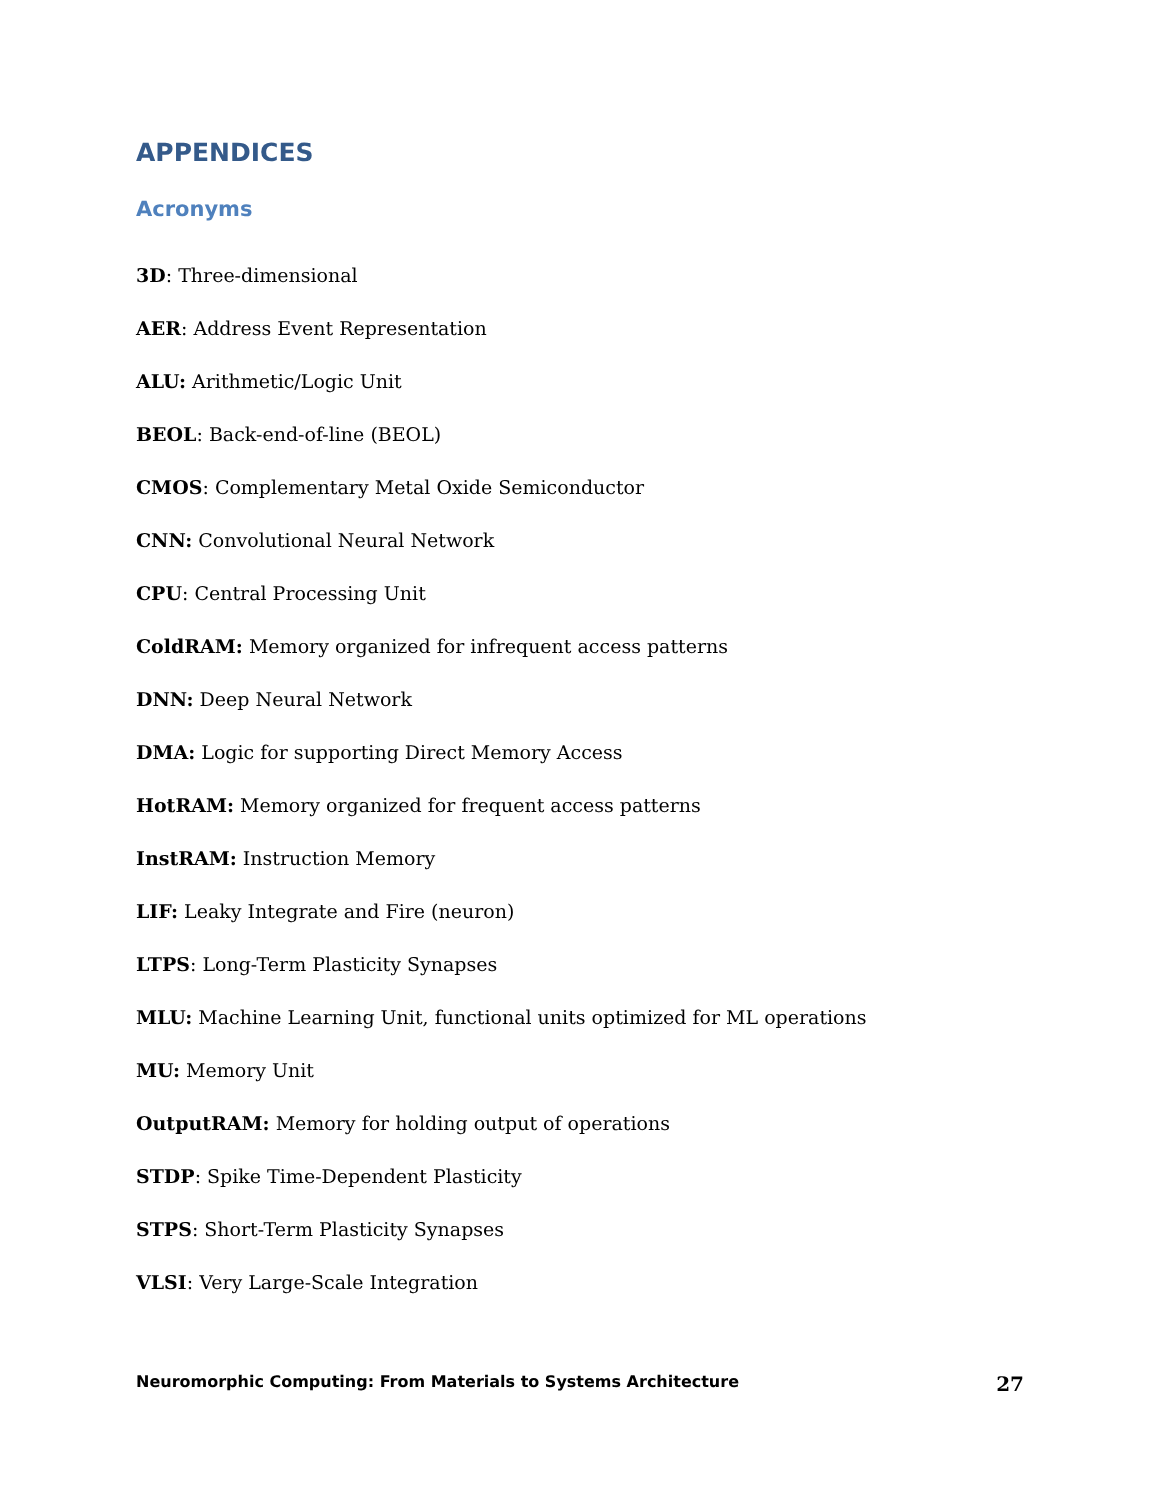APPENDICES
Acronyms
3D: Three-dimensional
AER: Address Event Representation
ALU: Arithmetic/Logic Unit
BEOL: Back-end-of-line (BEOL)
CMOS: Complementary Metal Oxide Semiconductor
CNN: Convolutional Neural Network
CPU: Central Processing Unit
ColdRAM: Memory organized for infrequent access patterns
DNN: Deep Neural Network
DMA: Logic for supporting Direct Memory Access
HotRAM: Memory organized for frequent access patterns
InstRAM: Instruction Memory
LIF: Leaky Integrate and Fire (neuron)
LTPS: Long-Term Plasticity Synapses
MLU: Machine Learning Unit, functional units optimized for ML operations
MU: Memory Unit
OutputRAM: Memory for holding output of operations
STDP: Spike Time-Dependent Plasticity
STPS: Short-Term Plasticity Synapses
VLSI: Very Large-Scale Integration
Neuromorphic Computing: From Materials to Systems Architecture 27